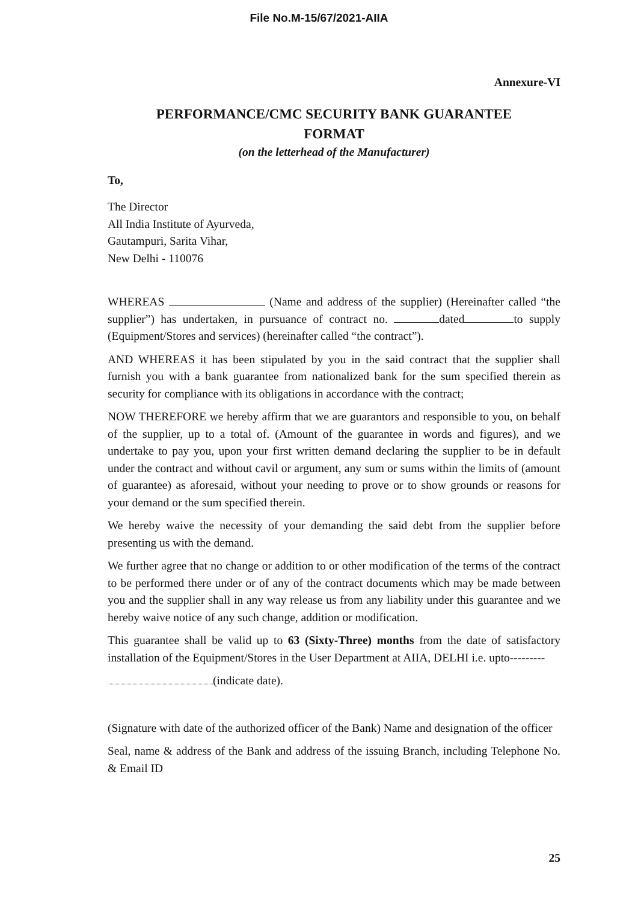File No.M-15/67/2021-AIIA
Annexure-VI
PERFORMANCE/CMC SECURITY BANK GUARANTEE
FORMAT
(on the letterhead of the Manufacturer)
To,
The Director
All India Institute of Ayurveda,
Gautampuri, Sarita Vihar,
New Delhi - 110076
WHEREAS (Name and address of the supplier) (Hereinafter called “the supplier”) has undertaken, in pursuance of contract no. dated to supply (Equipment/Stores and services) (hereinafter called “the contract”).
AND WHEREAS it has been stipulated by you in the said contract that the supplier shall furnish you with a bank guarantee from nationalized bank for the sum specified therein as security for compliance with its obligations in accordance with the contract;
NOW THEREFORE we hereby affirm that we are guarantors and responsible to you, on behalf of the supplier, up to a total of. (Amount of the guarantee in words and figures), and we undertake to pay you, upon your first written demand declaring the supplier to be in default under the contract and without cavil or argument, any sum or sums within the limits of (amount of guarantee) as aforesaid, without your needing to prove or to show grounds or reasons for your demand or the sum specified therein.
We hereby waive the necessity of your demanding the said debt from the supplier before presenting us with the demand.
We further agree that no change or addition to or other modification of the terms of the contract to be performed there under or of any of the contract documents which may be made between you and the supplier shall in any way release us from any liability under this guarantee and we hereby waive notice of any such change, addition or modification.
This guarantee shall be valid up to 63 (Sixty-Three) months from the date of satisfactory installation of the Equipment/Stores in the User Department at AIIA, DELHI i.e. upto---------
(indicate date).
(Signature with date of the authorized officer of the Bank) Name and designation of the officer
Seal, name & address of the Bank and address of the issuing Branch, including Telephone No. & Email ID
25